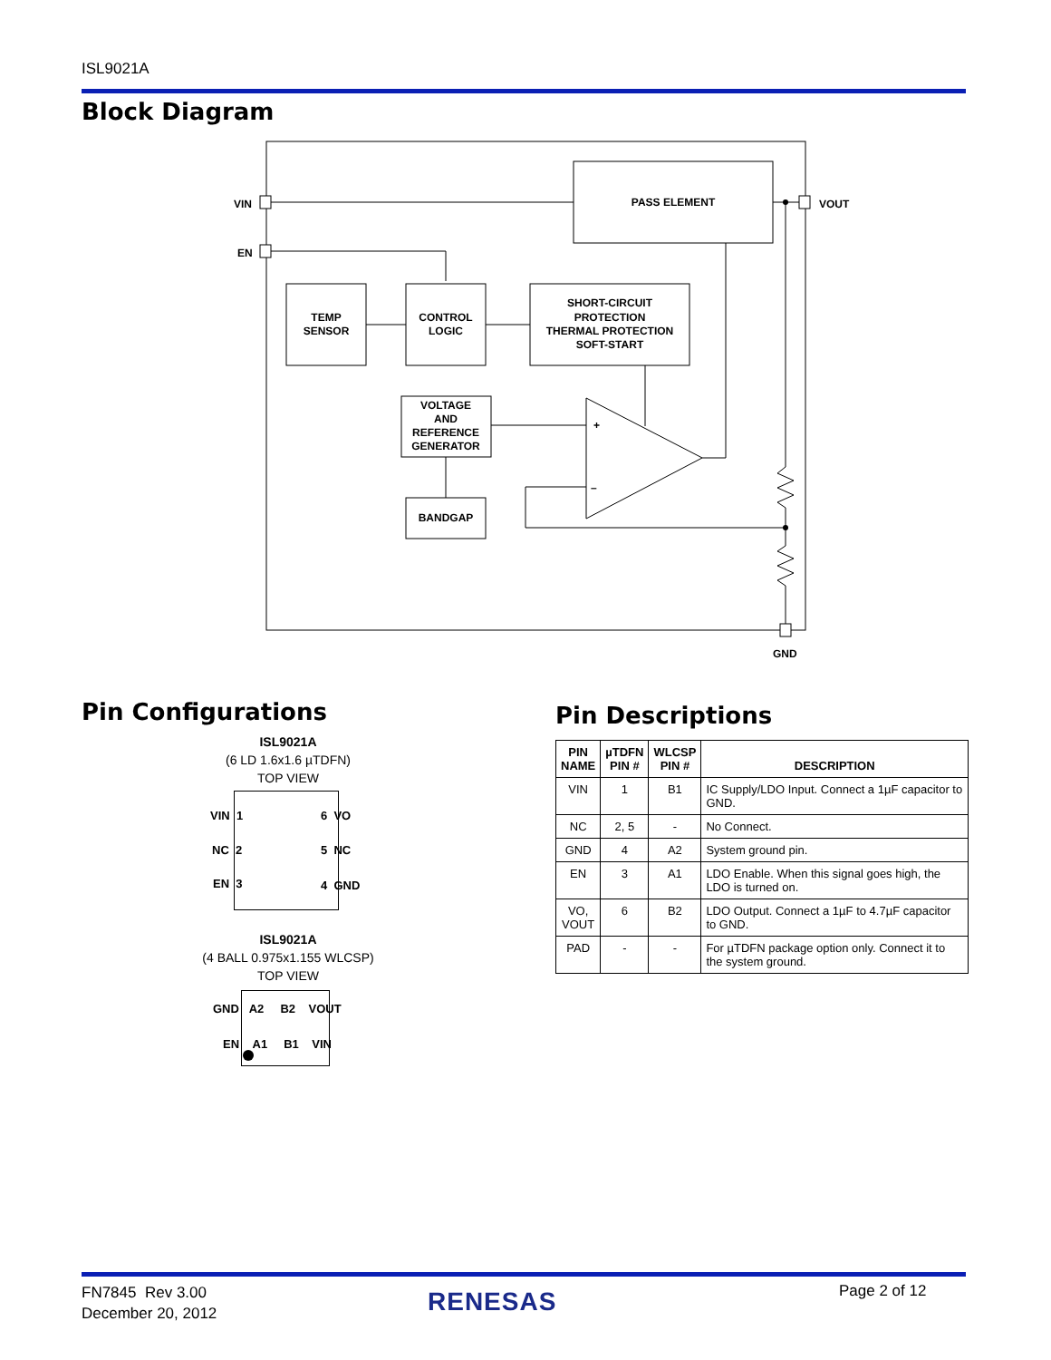ISL9021A
Block Diagram
PASS ELEMENT
VIN
VOUT
EN
TEMP
SENSOR
CONTROL
LOGIC
SHORT-CIRCUIT
PROTECTION
THERMAL PROTECTION
SOFT-START
VOLTAGE
AND
REFERENCE
GENERATOR
BANDGAP
+
–
GND
Pin Configurations
ISL9021A
(6 LD 1.6x1.6 µTDFN)
TOP VIEW
VIN 1 6 VO
NC 2 5 NC
EN 3 4 GND
ISL9021A
(4 BALL 0.975x1.155 WLCSP)
TOP VIEW
GND A2 B2 VOUT
EN A1 B1 VIN
Pin Descriptions
| PIN NAME | µTDFN PIN # | WLCSP PIN # | DESCRIPTION |
| --- | --- | --- | --- |
| VIN | 1 | B1 | IC Supply/LDO Input. Connect a 1µF capacitor to GND. |
| NC | 2, 5 | - | No Connect. |
| GND | 4 | A2 | System ground pin. |
| EN | 3 | A1 | LDO Enable. When this signal goes high, the LDO is turned on. |
| VO, VOUT | 6 | B2 | LDO Output. Connect a 1µF to 4.7µF capacitor to GND. |
| PAD | - | - | For µTDFN package option only. Connect it to the system ground. |
FN7845 Rev 3.00
December 20, 2012
RENESAS Page 2 of 12